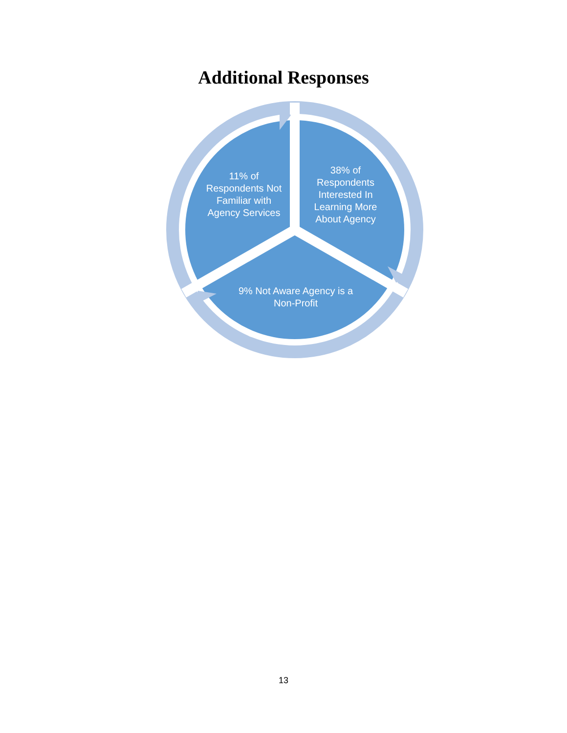Additional Responses
11% of
Respondents Not
Familiar with
Agency Services
38% of
Respondents
Interested In
Learning More
About Agency
9% Not Aware Agency is a
Non-Profit
13